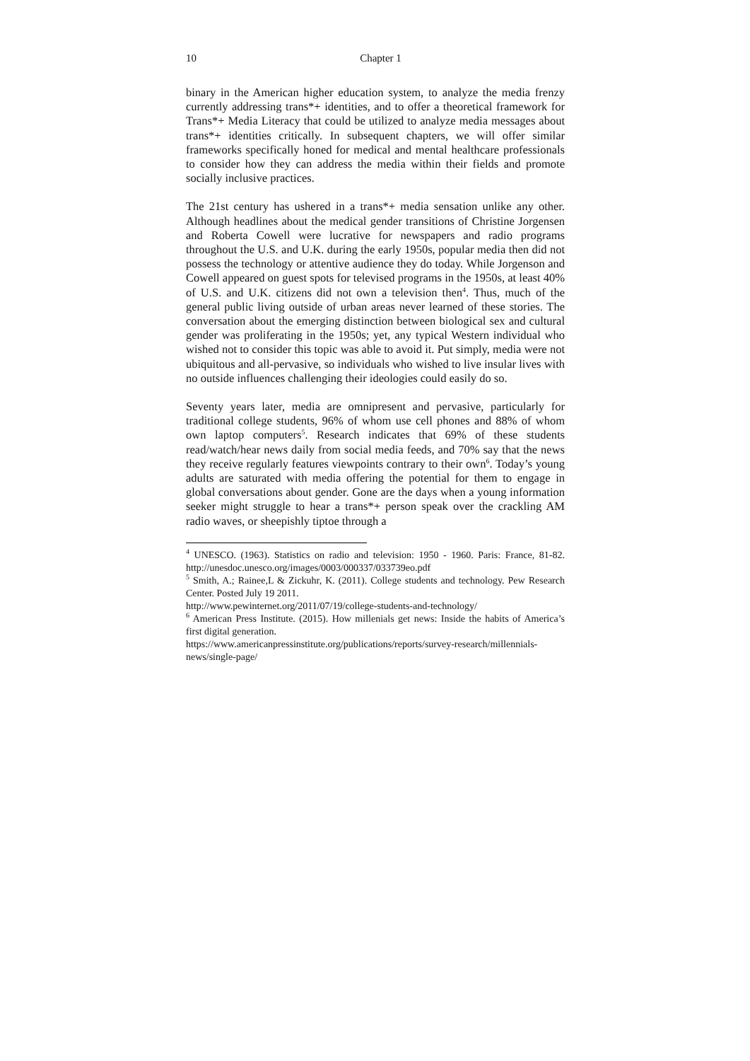10 Chapter 1
binary in the American higher education system, to analyze the media frenzy currently addressing trans*+ identities, and to offer a theoretical framework for Trans*+ Media Literacy that could be utilized to analyze media messages about trans*+ identities critically. In subsequent chapters, we will offer similar frameworks specifically honed for medical and mental healthcare professionals to consider how they can address the media within their fields and promote socially inclusive practices.
The 21st century has ushered in a trans*+ media sensation unlike any other. Although headlines about the medical gender transitions of Christine Jorgensen and Roberta Cowell were lucrative for newspapers and radio programs throughout the U.S. and U.K. during the early 1950s, popular media then did not possess the technology or attentive audience they do today. While Jorgenson and Cowell appeared on guest spots for televised programs in the 1950s, at least 40% of U.S. and U.K. citizens did not own a television then<sup>4</sup>. Thus, much of the general public living outside of urban areas never learned of these stories. The conversation about the emerging distinction between biological sex and cultural gender was proliferating in the 1950s; yet, any typical Western individual who wished not to consider this topic was able to avoid it. Put simply, media were not ubiquitous and all-pervasive, so individuals who wished to live insular lives with no outside influences challenging their ideologies could easily do so.
Seventy years later, media are omnipresent and pervasive, particularly for traditional college students, 96% of whom use cell phones and 88% of whom own laptop computers<sup>5</sup>. Research indicates that 69% of these students read/watch/hear news daily from social media feeds, and 70% say that the news they receive regularly features viewpoints contrary to their own<sup>6</sup>. Today’s young adults are saturated with media offering the potential for them to engage in global conversations about gender. Gone are the days when a young information seeker might struggle to hear a trans*+ person speak over the crackling AM radio waves, or sheepishly tiptoe through a
<sup>4</sup> UNESCO. (1963). Statistics on radio and television: 1950 - 1960. Paris: France, 81-82. http://unesdoc.unesco.org/images/0003/000337/033739eo.pdf
<sup>5</sup> Smith, A.; Rainee,L & Zickuhr, K. (2011). College students and technology. Pew Research Center. Posted July 19 2011.
http://www.pewinternet.org/2011/07/19/college-students-and-technology/
<sup>6</sup> American Press Institute. (2015). How millenials get news: Inside the habits of America’s first digital generation.
https://www.americanpressinstitute.org/publications/reports/survey-research/millennials-news/single-page/